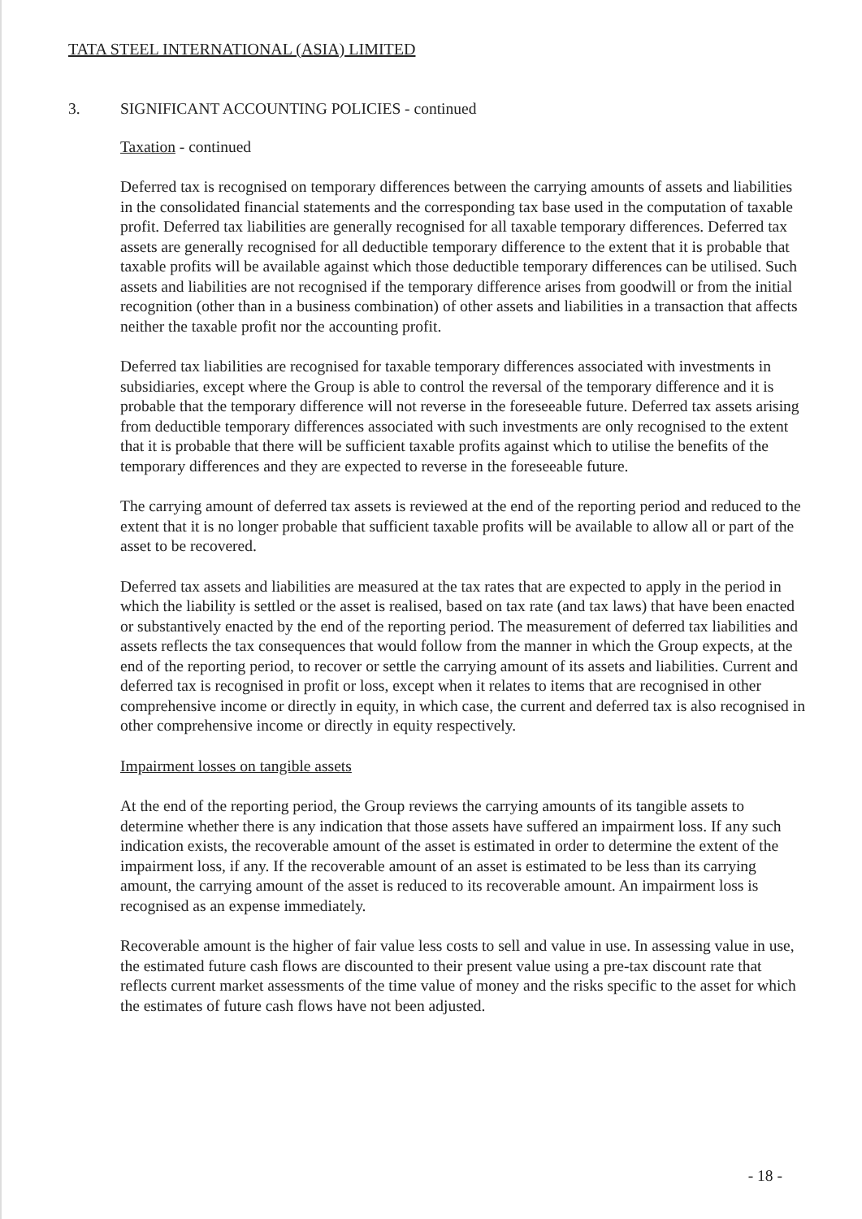TATA STEEL INTERNATIONAL (ASIA) LIMITED
3. SIGNIFICANT ACCOUNTING POLICIES - continued
Taxation - continued
Deferred tax is recognised on temporary differences between the carrying amounts of assets and liabilities in the consolidated financial statements and the corresponding tax base used in the computation of taxable profit. Deferred tax liabilities are generally recognised for all taxable temporary differences. Deferred tax assets are generally recognised for all deductible temporary difference to the extent that it is probable that taxable profits will be available against which those deductible temporary differences can be utilised. Such assets and liabilities are not recognised if the temporary difference arises from goodwill or from the initial recognition (other than in a business combination) of other assets and liabilities in a transaction that affects neither the taxable profit nor the accounting profit.
Deferred tax liabilities are recognised for taxable temporary differences associated with investments in subsidiaries, except where the Group is able to control the reversal of the temporary difference and it is probable that the temporary difference will not reverse in the foreseeable future. Deferred tax assets arising from deductible temporary differences associated with such investments are only recognised to the extent that it is probable that there will be sufficient taxable profits against which to utilise the benefits of the temporary differences and they are expected to reverse in the foreseeable future.
The carrying amount of deferred tax assets is reviewed at the end of the reporting period and reduced to the extent that it is no longer probable that sufficient taxable profits will be available to allow all or part of the asset to be recovered.
Deferred tax assets and liabilities are measured at the tax rates that are expected to apply in the period in which the liability is settled or the asset is realised, based on tax rate (and tax laws) that have been enacted or substantively enacted by the end of the reporting period. The measurement of deferred tax liabilities and assets reflects the tax consequences that would follow from the manner in which the Group expects, at the end of the reporting period, to recover or settle the carrying amount of its assets and liabilities. Current and deferred tax is recognised in profit or loss, except when it relates to items that are recognised in other comprehensive income or directly in equity, in which case, the current and deferred tax is also recognised in other comprehensive income or directly in equity respectively.
Impairment losses on tangible assets
At the end of the reporting period, the Group reviews the carrying amounts of its tangible assets to determine whether there is any indication that those assets have suffered an impairment loss. If any such indication exists, the recoverable amount of the asset is estimated in order to determine the extent of the impairment loss, if any. If the recoverable amount of an asset is estimated to be less than its carrying amount, the carrying amount of the asset is reduced to its recoverable amount. An impairment loss is recognised as an expense immediately.
Recoverable amount is the higher of fair value less costs to sell and value in use. In assessing value in use, the estimated future cash flows are discounted to their present value using a pre-tax discount rate that reflects current market assessments of the time value of money and the risks specific to the asset for which the estimates of future cash flows have not been adjusted.
- 18 -